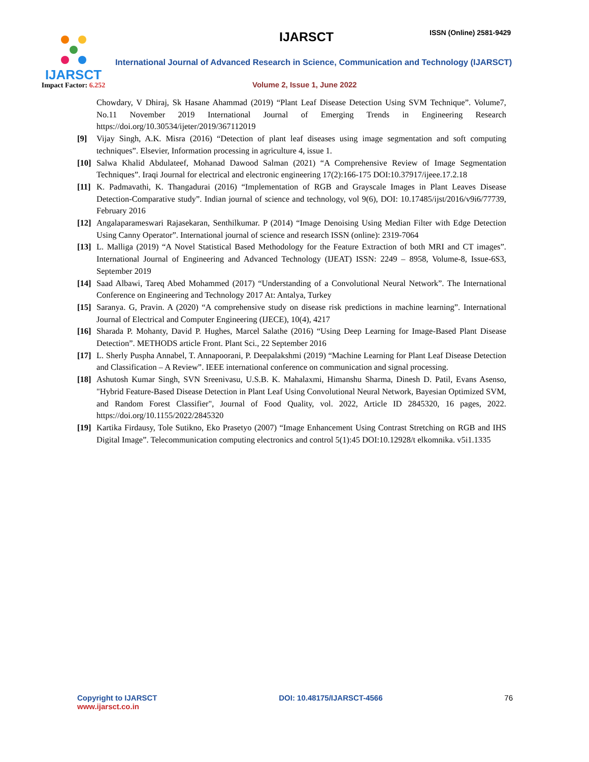IJARSCT
Impact Factor: 6.252
IJARSCT ISSN (Online) 2581-9429
International Journal of Advanced Research in Science, Communication and Technology (IJARSCT)
Volume 2, Issue 1, June 2022
Chowdary, V Dhiraj, Sk Hasane Ahammad (2019) “Plant Leaf Disease Detection Using SVM Technique”. Volume7, No.11 November 2019 International Journal of Emerging Trends in Engineering Research https://doi.org/10.30534/ijeter/2019/367112019
[9] Vijay Singh, A.K. Misra (2016) “Detection of plant leaf diseases using image segmentation and soft computing techniques”. Elsevier, Information processing in agriculture 4, issue 1.
[10]
Salwa Khalid Abdulateef, Mohanad Dawood Salman (2021) “A Comprehensive Review of Image Segmentation Techniques”. Iraqi Journal for electrical and electronic engineering 17(2):166-175 DOI:10.37917/ijeee.17.2.18
[11]
K. Padmavathi, K. Thangadurai (2016) “Implementation of RGB and Grayscale Images in Plant Leaves Disease Detection-Comparative study”. Indian journal of science and technology, vol 9(6), DOI: 10.17485/ijst/2016/v9i6/77739, February 2016
[12]
Angalaparameswari Rajasekaran, Senthilkumar. P (2014) “Image Denoising Using Median Filter with Edge Detection Using Canny Operator”. International journal of science and research ISSN (online): 2319-7064
[13]
L. Malliga (2019) “A Novel Statistical Based Methodology for the Feature Extraction of both MRI and CT images”. International Journal of Engineering and Advanced Technology (IJEAT) ISSN: 2249 – 8958, Volume-8, Issue-6S3, September 2019
[14]
Saad Albawi, Tareq Abed Mohammed (2017) “Understanding of a Convolutional Neural Network”. The International Conference on Engineering and Technology 2017 At: Antalya, Turkey
[15]
Saranya. G, Pravin. A (2020) “A comprehensive study on disease risk predictions in machine learning”. International Journal of Electrical and Computer Engineering (IJECE), 10(4), 4217
[16]
Sharada P. Mohanty, David P. Hughes, Marcel Salathe (2016) “Using Deep Learning for Image-Based Plant Disease Detection”. METHODS article Front. Plant Sci., 22 September 2016
[17]
L. Sherly Puspha Annabel, T. Annapoorani, P. Deepalakshmi (2019) “Machine Learning for Plant Leaf Disease Detection and Classification – A Review”. IEEE international conference on communication and signal processing.
[18]
Ashutosh Kumar Singh, SVN Sreenivasu, U.S.B. K. Mahalaxmi, Himanshu Sharma, Dinesh D. Patil, Evans Asenso, "Hybrid Feature-Based Disease Detection in Plant Leaf Using Convolutional Neural Network, Bayesian Optimized SVM, and Random Forest Classifier", Journal of Food Quality, vol. 2022, Article ID 2845320, 16 pages, 2022. https://doi.org/10.1155/2022/2845320
[19]
Kartika Firdausy, Tole Sutikno, Eko Prasetyo (2007) “Image Enhancement Using Contrast Stretching on RGB and IHS Digital Image”. Telecommunication computing electronics and control 5(1):45 DOI:10.12928/t elkomnika. v5i1.1335
Copyright to IJARSCT
www.ijarsct.co.in
DOI: 10.48175/IJARSCT-4566 76